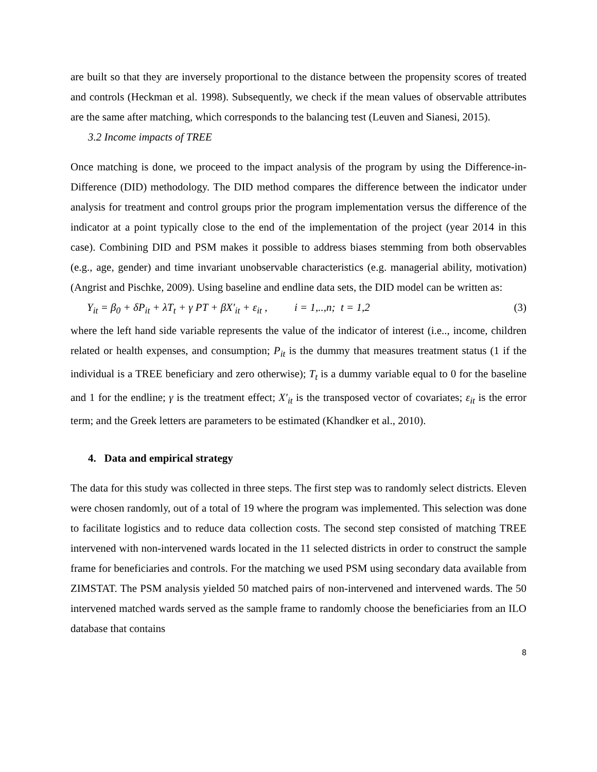are built so that they are inversely proportional to the distance between the propensity scores of treated and controls (Heckman et al. 1998). Subsequently, we check if the mean values of observable attributes are the same after matching, which corresponds to the balancing test (Leuven and Sianesi, 2015).
3.2 Income impacts of TREE
Once matching is done, we proceed to the impact analysis of the program by using the Difference-in-Difference (DID) methodology. The DID method compares the difference between the indicator under analysis for treatment and control groups prior the program implementation versus the difference of the indicator at a point typically close to the end of the implementation of the project (year 2014 in this case). Combining DID and PSM makes it possible to address biases stemming from both observables (e.g., age, gender) and time invariant unobservable characteristics (e.g. managerial ability, motivation) (Angrist and Pischke, 2009). Using baseline and endline data sets, the DID model can be written as:
Y<sub>it</sub> = β<sub>0</sub> + δP<sub>it</sub> + λT<sub>t</sub> + γ PT + βX′<sub>it</sub> + ε<sub>it</sub> , i = 1,..,n; t = 1,2 (3)
where the left hand side variable represents the value of the indicator of interest (i.e.., income, children related or health expenses, and consumption; P<sub>it</sub> is the dummy that measures treatment status (1 if the individual is a TREE beneficiary and zero otherwise); T<sub>t</sub> is a dummy variable equal to 0 for the baseline and 1 for the endline; γ is the treatment effect; X′<sub>it</sub> is the transposed vector of covariates; ε<sub>it</sub> is the error term; and the Greek letters are parameters to be estimated (Khandker et al., 2010).
4. Data and empirical strategy
The data for this study was collected in three steps. The first step was to randomly select districts. Eleven were chosen randomly, out of a total of 19 where the program was implemented. This selection was done to facilitate logistics and to reduce data collection costs. The second step consisted of matching TREE intervened with non-intervened wards located in the 11 selected districts in order to construct the sample frame for beneficiaries and controls. For the matching we used PSM using secondary data available from ZIMSTAT. The PSM analysis yielded 50 matched pairs of non-intervened and intervened wards. The 50 intervened matched wards served as the sample frame to randomly choose the beneficiaries from an ILO database that contains
8